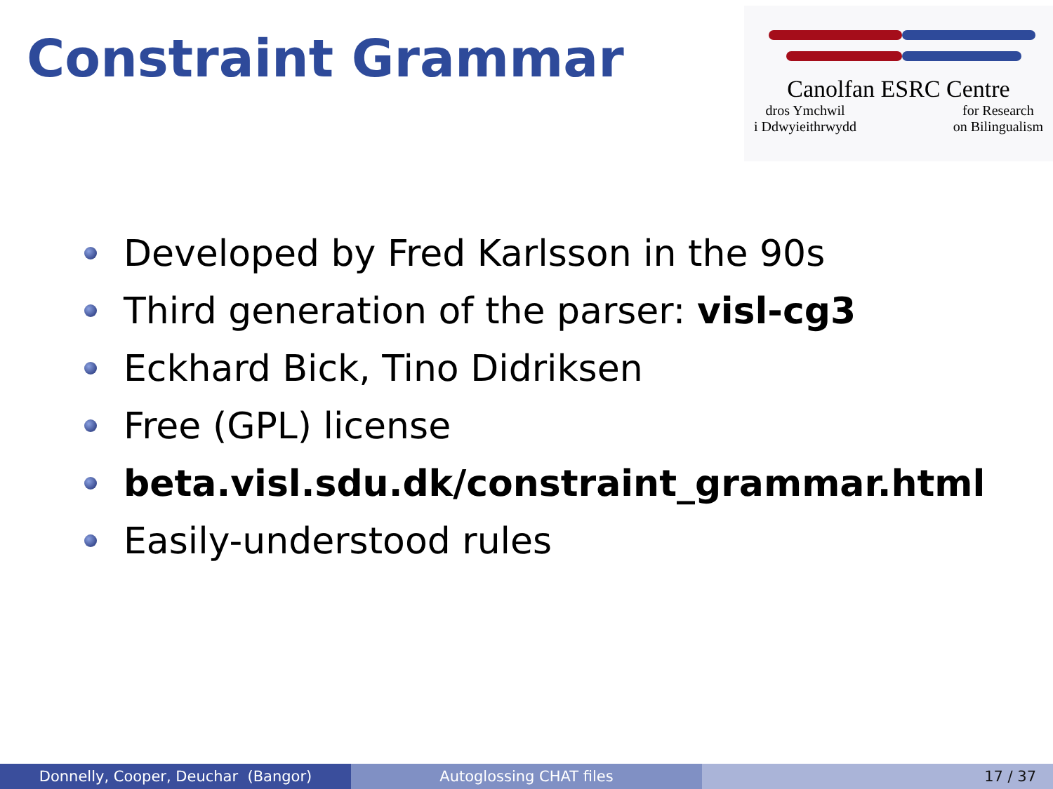Constraint Grammar
Canolfan ESRC Centre
dros Ymchwil
i Ddwyieithrwydd for Research
on Bilingualism
Developed by Fred Karlsson in the 90s
Third generation of the parser: visl-cg3
Eckhard Bick, Tino Didriksen
Free (GPL) license
beta.visl.sdu.dk/constraint_grammar.html
Easily-understood rules
Donnelly, Cooper, Deuchar (Bangor) Autoglossing CHAT files 17 / 37